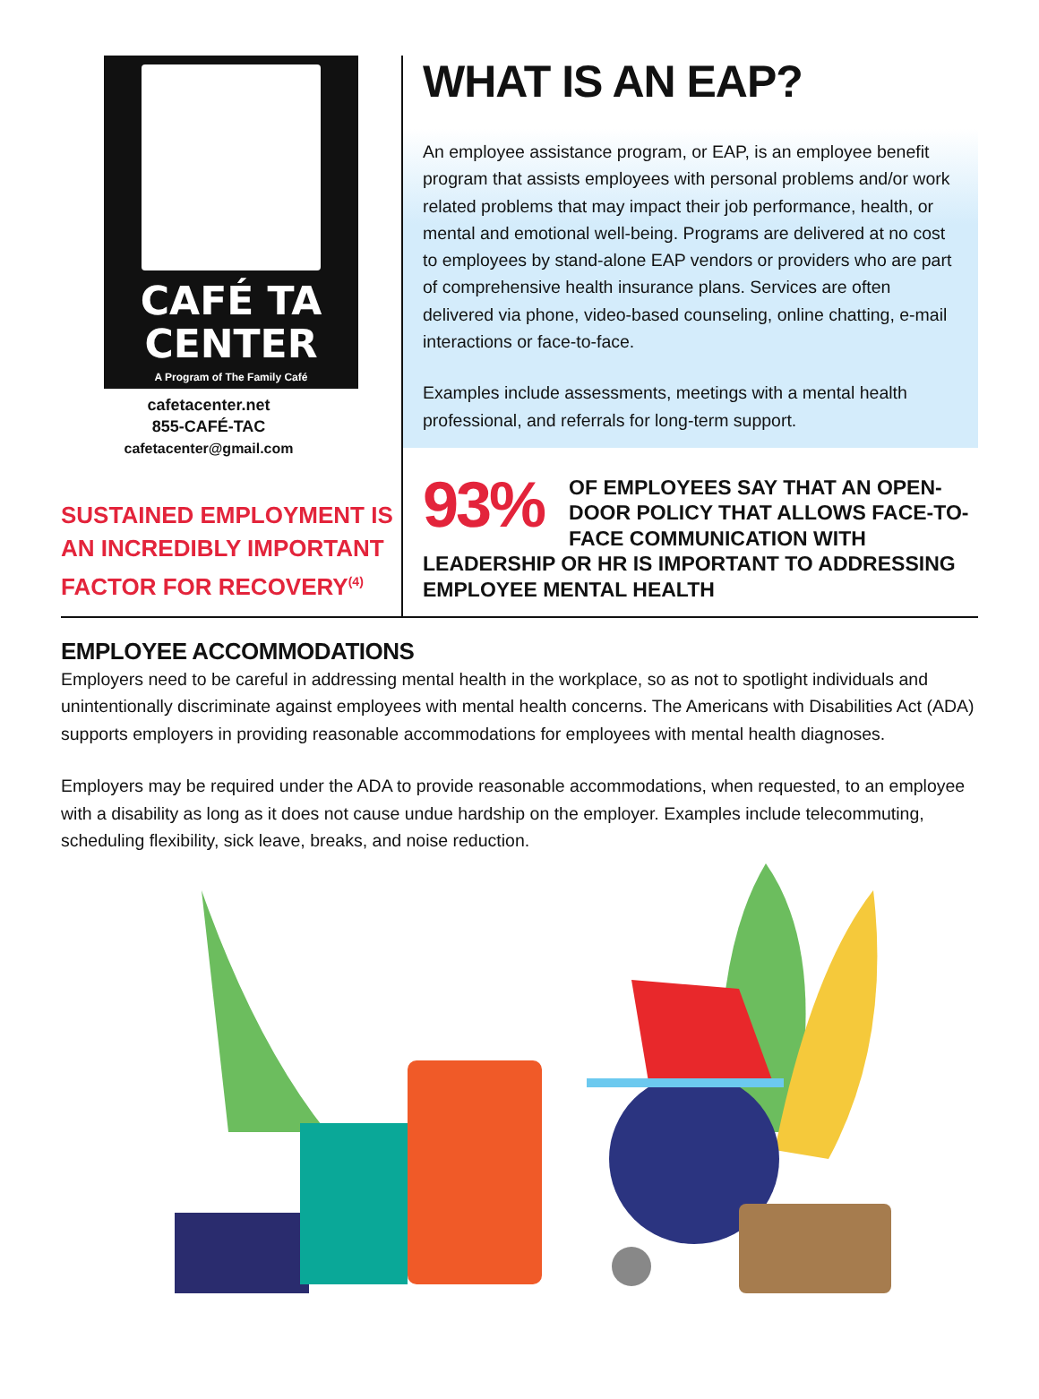CAFÉ TA
CENTER
A Program of The Family Café
cafetacenter.net
855-CAFÉ-TAC
cafetacenter@gmail.com
SUSTAINED EMPLOYMENT IS AN INCREDIBLY IMPORTANT FACTOR FOR RECOVERY<sup>(4)</sup>
WHAT IS AN EAP?
An employee assistance program, or EAP, is an employee benefit program that assists employees with personal problems and/or work related problems that may impact their job performance, health, or mental and emotional well-being. Programs are delivered at no cost to employees by stand-alone EAP vendors or providers who are part of comprehensive health insurance plans. Services are often delivered via phone, video-based counseling, online chatting, e-mail interactions or face-to-face.
Examples include assessments, meetings with a mental health professional, and referrals for long-term support.
93% OF EMPLOYEES SAY THAT AN OPEN-DOOR POLICY THAT ALLOWS FACE-TO-FACE COMMUNICATION WITH LEADERSHIP OR HR IS IMPORTANT TO ADDRESSING EMPLOYEE MENTAL HEALTH
EMPLOYEE ACCOMMODATIONS
Employers need to be careful in addressing mental health in the workplace, so as not to spotlight individuals and unintentionally discriminate against employees with mental health concerns. The Americans with Disabilities Act (ADA) supports employers in providing reasonable accommodations for employees with mental health diagnoses.
Employers may be required under the ADA to provide reasonable accommodations, when requested, to an employee with a disability as long as it does not cause undue hardship on the employer. Examples include telecommuting, scheduling flexibility, sick leave, breaks, and noise reduction.